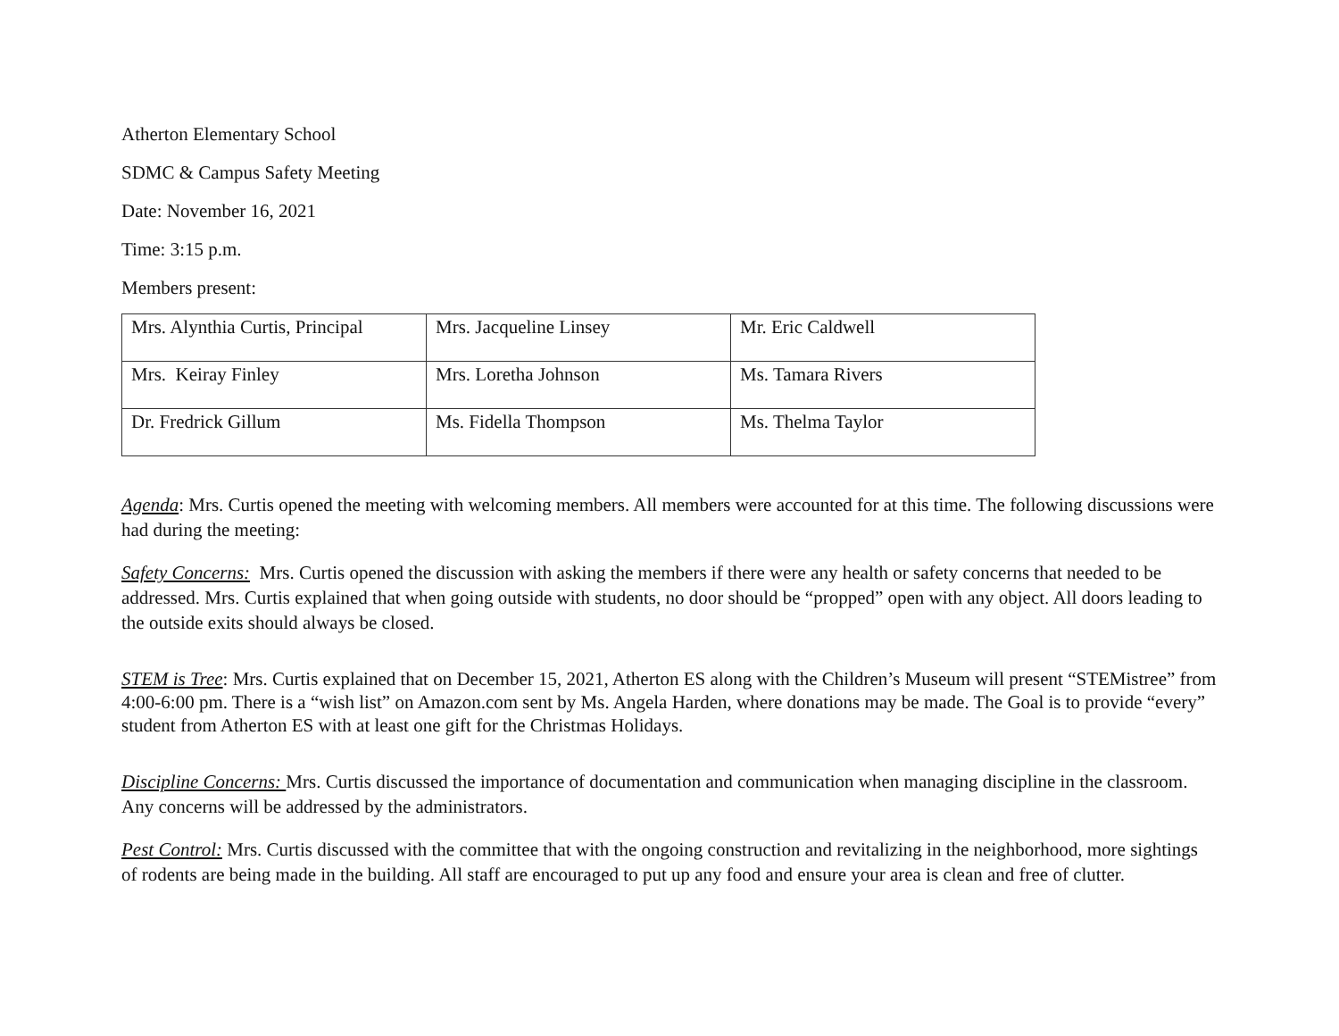Atherton Elementary School
SDMC & Campus Safety Meeting
Date: November 16, 2021
Time: 3:15 p.m.
Members present:
| Mrs. Alynthia Curtis, Principal | Mrs. Jacqueline Linsey | Mr. Eric Caldwell |
| Mrs. Keiray Finley | Mrs. Loretha Johnson | Ms. Tamara Rivers |
| Dr. Fredrick Gillum | Ms. Fidella Thompson | Ms. Thelma Taylor |
Agenda: Mrs. Curtis opened the meeting with welcoming members. All members were accounted for at this time. The following discussions were had during the meeting:
Safety Concerns: Mrs. Curtis opened the discussion with asking the members if there were any health or safety concerns that needed to be addressed. Mrs. Curtis explained that when going outside with students, no door should be “propped” open with any object. All doors leading to the outside exits should always be closed.
STEM is Tree: Mrs. Curtis explained that on December 15, 2021, Atherton ES along with the Children’s Museum will present “STEMistree” from 4:00-6:00 pm. There is a “wish list” on Amazon.com sent by Ms. Angela Harden, where donations may be made. The Goal is to provide “every” student from Atherton ES with at least one gift for the Christmas Holidays.
Discipline Concerns: Mrs. Curtis discussed the importance of documentation and communication when managing discipline in the classroom. Any concerns will be addressed by the administrators.
Pest Control: Mrs. Curtis discussed with the committee that with the ongoing construction and revitalizing in the neighborhood, more sightings of rodents are being made in the building. All staff are encouraged to put up any food and ensure your area is clean and free of clutter.